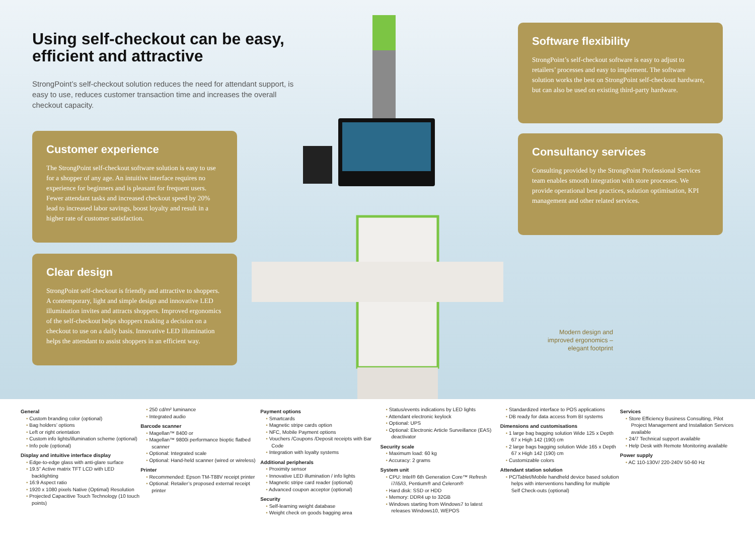Using self-checkout can be easy, efficient and attractive
StrongPoint’s self-checkout solution reduces the need for attendant support, is easy to use, reduces customer transaction time and increases the overall checkout capacity.
Customer experience
The StrongPoint self-checkout software solution is easy to use for a shopper of any age. An intuitive interface requires no experience for beginners and is pleasant for frequent users. Fewer attendant tasks and increased checkout speed by 20% lead to increased labor savings, boost loyalty and result in a higher rate of customer satisfaction.
Clear design
StrongPoint self-checkout is friendly and attractive to shoppers. A contemporary, light and simple design and innovative LED illumination invites and attracts shoppers. Improved ergonomics of the self-checkout helps shoppers making a decision on a checkout to use on a daily basis. Innovative LED illumination helps the attendant to assist shoppers in an efficient way.
Software flexibility
StrongPoint’s self-checkout software is easy to adjust to retailers’ processes and easy to implement. The software solution works the best on StrongPoint self-checkout hardware, but can also be used on existing third-party hardware.
Consultancy services
Consulting provided by the StrongPoint Professional Services team enables smooth integration with store processes. We provide operational best practices, solution optimisation, KPI management and other related services.
Modern design and improved ergonomics – elegant footprint
General
• Custom branding color (optional)
• Bag holders’ options
• Left or right orientation
• Custom info lights/illumination scheme (optional)
• Info pole (optional)
Display and intuitive interface display
• Edge-to-edge glass with anti-glare surface
• 19.5” Active matrix TFT LCD with LED backlighting
• 16:9 Aspect ratio
• 1920 x 1080 pixels Native (Optimal) Resolution
• Projected Capacitive Touch Technology (10 touch points)
• 250 cd/m² luminance
• Integrated audio
Barcode scanner
• Magellan™ 8400 or
• Magellan™ 9800i performance bioptic flatbed scanner
• Optional: Integrated scale
• Optional: Hand-held scanner (wired or wireless)
Printer
• Recommended: Epson TM-T88V receipt printer
• Optional: Retailer’s proposed external receipt printer
Payment options
• Smartcards
• Magnetic stripe cards option
• NFC, Mobile Payment options
• Vouchers /Coupons /Deposit receipts with Bar Code
• Integration with loyalty systems
Additional peripherals
• Proximity sensor
• Innovative LED illumination / info lights
• Magnetic stripe card reader (optional)
• Advanced coupon acceptor (optional)
Security
• Self-learning weight database
• Weight check on goods bagging area
• Status/events indications by LED lights
• Attendant electronic keylock
• Optional: UPS
• Optional: Electronic Article Surveillance (EAS) deactivator
Security scale
• Maximum load: 60 kg
• Accuracy: 2 grams
System unit
• CPU: Intel® 6th Generation Core™ Refresh i7/i5/i3, Pentium® and Celeron®
• Hard disk: SSD or HDD
• Memory: DDR4 up to 32GB
• Windows starting from Windows7 to latest releases Windows10, WEPOS
• Standardized interface to POS applications
• DB ready for data access from BI systems
Dimensions and customisations
• 1 large bag bagging solution Wide 125 x Depth 67 x High 142 (190) cm
• 2 large bags bagging solution Wide 165 x Depth 67 x High 142 (190) cm
• Customizable colors
Attendant station solution
• PC/Tablet/Mobile handheld device based solution helps with interventions handling for multiple Self Check-outs (optional)
Services
• Store Efficiency Business Consulting, Pilot Project Management and Installation Services available
• 24/7 Technical support available
• Help Desk with Remote Monitoring available
Power supply
• AC 110-130V/ 220-240V 50-60 Hz